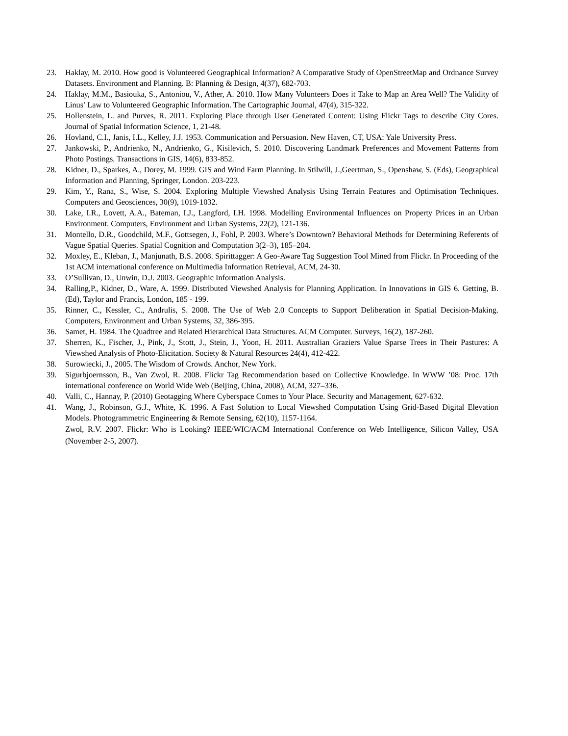23. Haklay, M. 2010. How good is Volunteered Geographical Information? A Comparative Study of OpenStreetMap and Ordnance Survey Datasets. Environment and Planning. B: Planning & Design, 4(37), 682-703.
24. Haklay, M.M., Basiouka, S., Antoniou, V., Ather, A. 2010. How Many Volunteers Does it Take to Map an Area Well? The Validity of Linus’ Law to Volunteered Geographic Information. The Cartographic Journal, 47(4), 315-322.
25. Hollenstein, L. and Purves, R. 2011. Exploring Place through User Generated Content: Using Flickr Tags to describe City Cores. Journal of Spatial Information Science, 1, 21-48.
26. Hovland, C.I., Janis, I.L., Kelley, J.J. 1953. Communication and Persuasion. New Haven, CT, USA: Yale University Press.
27. Jankowski, P., Andrienko, N., Andrienko, G., Kisilevich, S. 2010. Discovering Landmark Preferences and Movement Patterns from Photo Postings. Transactions in GIS, 14(6), 833-852.
28. Kidner, D., Sparkes, A., Dorey, M. 1999. GIS and Wind Farm Planning. In Stilwill, J.,Geertman, S., Openshaw, S. (Eds), Geographical Information and Planning, Springer, London. 203-223.
29. Kim, Y., Rana, S., Wise, S. 2004. Exploring Multiple Viewshed Analysis Using Terrain Features and Optimisation Techniques. Computers and Geosciences, 30(9), 1019-1032.
30. Lake, I.R., Lovett, A.A., Bateman, I.J., Langford, I.H. 1998. Modelling Environmental Influences on Property Prices in an Urban Environment. Computers, Environment and Urban Systems, 22(2), 121-136.
31. Montello, D.R., Goodchild, M.F., Gottsegen, J., Fohl, P. 2003. Where’s Downtown? Behavioral Methods for Determining Referents of Vague Spatial Queries. Spatial Cognition and Computation 3(2–3), 185–204.
32. Moxley, E., Kleban, J., Manjunath, B.S. 2008. Spirittagger: A Geo-Aware Tag Suggestion Tool Mined from Flickr. In Proceeding of the 1st ACM international conference on Multimedia Information Retrieval, ACM, 24-30.
33. O’Sullivan, D., Unwin, D.J. 2003. Geographic Information Analysis.
34. Ralling,P., Kidner, D., Ware, A. 1999. Distributed Viewshed Analysis for Planning Application. In Innovations in GIS 6. Getting, B. (Ed), Taylor and Francis, London, 185 - 199.
35. Rinner, C., Kessler, C., Andrulis, S. 2008. The Use of Web 2.0 Concepts to Support Deliberation in Spatial Decision-Making. Computers, Environment and Urban Systems, 32, 386-395.
36. Samet, H. 1984. The Quadtree and Related Hierarchical Data Structures. ACM Computer. Surveys, 16(2), 187-260.
37. Sherren, K., Fischer, J., Pink, J., Stott, J., Stein, J., Yoon, H. 2011. Australian Graziers Value Sparse Trees in Their Pastures: A Viewshed Analysis of Photo-Elicitation. Society & Natural Resources 24(4), 412-422.
38. Surowiecki, J., 2005. The Wisdom of Crowds. Anchor, New York.
39. Sigurbjoernsson, B., Van Zwol, R. 2008. Flickr Tag Recommendation based on Collective Knowledge. In WWW ’08: Proc. 17th international conference on World Wide Web (Beijing, China, 2008), ACM, 327–336.
40. Valli, C., Hannay, P. (2010) Geotagging Where Cyberspace Comes to Your Place. Security and Management, 627-632.
41. Wang, J., Robinson, G.J., White, K. 1996. A Fast Solution to Local Viewshed Computation Using Grid-Based Digital Elevation Models. Photogrammetric Engineering & Remote Sensing, 62(10), 1157-1164.
Zwol, R.V. 2007. Flickr: Who is Looking? IEEE/WIC/ACM International Conference on Web Intelligence, Silicon Valley, USA (November 2-5, 2007).